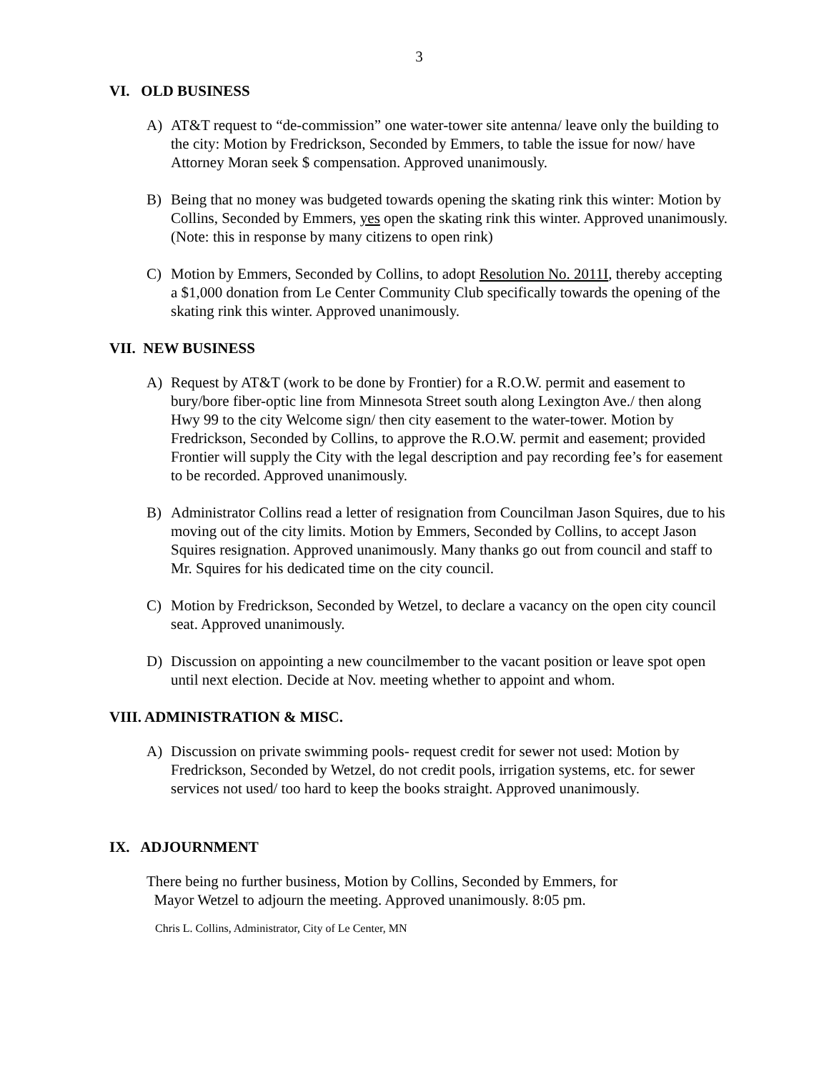3
VI. OLD BUSINESS
A) AT&T request to “de-commission” one water-tower site antenna/ leave only the building to the city: Motion by Fredrickson, Seconded by Emmers, to table the issue for now/ have Attorney Moran seek $ compensation. Approved unanimously.
B) Being that no money was budgeted towards opening the skating rink this winter: Motion by Collins, Seconded by Emmers, yes open the skating rink this winter. Approved unanimously. (Note: this in response by many citizens to open rink)
C) Motion by Emmers, Seconded by Collins, to adopt Resolution No. 2011I, thereby accepting a $1,000 donation from Le Center Community Club specifically towards the opening of the skating rink this winter. Approved unanimously.
VII. NEW BUSINESS
A) Request by AT&T (work to be done by Frontier) for a R.O.W. permit and easement to bury/bore fiber-optic line from Minnesota Street south along Lexington Ave./ then along Hwy 99 to the city Welcome sign/ then city easement to the water-tower. Motion by Fredrickson, Seconded by Collins, to approve the R.O.W. permit and easement; provided Frontier will supply the City with the legal description and pay recording fee’s for easement to be recorded. Approved unanimously.
B) Administrator Collins read a letter of resignation from Councilman Jason Squires, due to his moving out of the city limits. Motion by Emmers, Seconded by Collins, to accept Jason Squires resignation. Approved unanimously. Many thanks go out from council and staff to Mr. Squires for his dedicated time on the city council.
C) Motion by Fredrickson, Seconded by Wetzel, to declare a vacancy on the open city council seat. Approved unanimously.
D) Discussion on appointing a new councilmember to the vacant position or leave spot open until next election. Decide at Nov. meeting whether to appoint and whom.
VIII. ADMINISTRATION & MISC.
A) Discussion on private swimming pools- request credit for sewer not used: Motion by Fredrickson, Seconded by Wetzel, do not credit pools, irrigation systems, etc. for sewer services not used/ too hard to keep the books straight. Approved unanimously.
IX. ADJOURNMENT
There being no further business, Motion by Collins, Seconded by Emmers, for
Mayor Wetzel to adjourn the meeting. Approved unanimously. 8:05 pm.
Chris L. Collins, Administrator, City of Le Center, MN